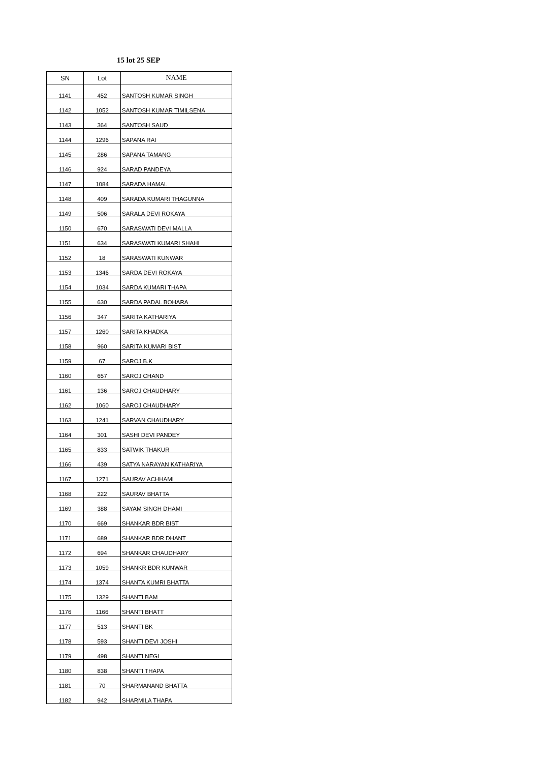15 lot 25 SEP
| SN | Lot | NAME |
| --- | --- | --- |
| 1141 | 452 | SANTOSH KUMAR SINGH |
| 1142 | 1052 | SANTOSH KUMAR TIMILSENA |
| 1143 | 364 | SANTOSH SAUD |
| 1144 | 1296 | SAPANA RAI |
| 1145 | 286 | SAPANA TAMANG |
| 1146 | 924 | SARAD PANDEYA |
| 1147 | 1084 | SARADA HAMAL |
| 1148 | 409 | SARADA KUMARI THAGUNNA |
| 1149 | 506 | SARALA DEVI ROKAYA |
| 1150 | 670 | SARASWATI DEVI MALLA |
| 1151 | 634 | SARASWATI KUMARI SHAHI |
| 1152 | 18 | SARASWATI KUNWAR |
| 1153 | 1346 | SARDA DEVI ROKAYA |
| 1154 | 1034 | SARDA KUMARI THAPA |
| 1155 | 630 | SARDA PADAL BOHARA |
| 1156 | 347 | SARITA KATHARIYA |
| 1157 | 1260 | SARITA KHADKA |
| 1158 | 960 | SARITA KUMARI BIST |
| 1159 | 67 | SAROJ B.K |
| 1160 | 657 | SAROJ CHAND |
| 1161 | 136 | SAROJ CHAUDHARY |
| 1162 | 1060 | SAROJ CHAUDHARY |
| 1163 | 1241 | SARVAN CHAUDHARY |
| 1164 | 301 | SASHI DEVI PANDEY |
| 1165 | 833 | SATWIK THAKUR |
| 1166 | 439 | SATYA NARAYAN KATHARIYA |
| 1167 | 1271 | SAURAV ACHHAMI |
| 1168 | 222 | SAURAV BHATTA |
| 1169 | 388 | SAYAM SINGH DHAMI |
| 1170 | 669 | SHANKAR BDR BIST |
| 1171 | 689 | SHANKAR BDR DHANT |
| 1172 | 694 | SHANKAR CHAUDHARY |
| 1173 | 1059 | SHANKR BDR KUNWAR |
| 1174 | 1374 | SHANTA KUMRI BHATTA |
| 1175 | 1329 | SHANTI BAM |
| 1176 | 1166 | SHANTI BHATT |
| 1177 | 513 | SHANTI BK |
| 1178 | 593 | SHANTI DEVI JOSHI |
| 1179 | 498 | SHANTI NEGI |
| 1180 | 838 | SHANTI THAPA |
| 1181 | 70 | SHARMANAND BHATTA |
| 1182 | 942 | SHARMILA THAPA |